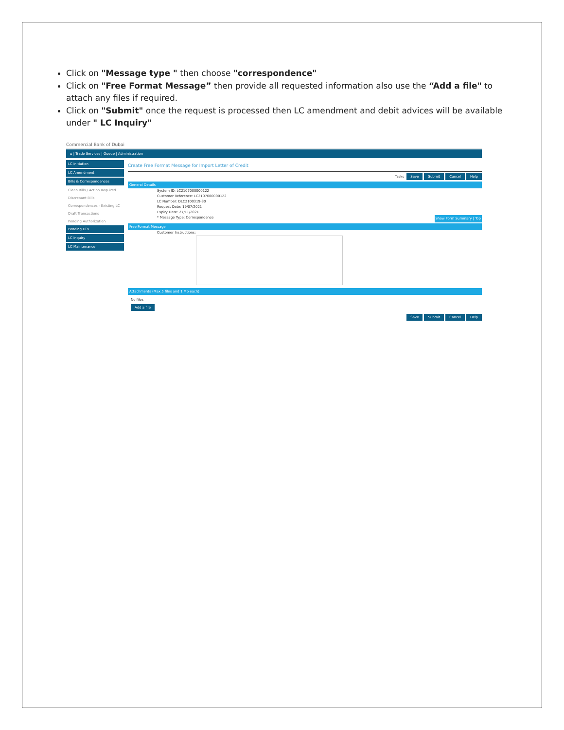Click on "Message type " then choose "correspondence"
Click on "Free Format Message” then provide all requested information also use the “Add a file" to attach any files if required.
Click on "Submit" once the request is processed then LC amendment and debit advices will be available under " LC Inquiry"
Commercial Bank of Dubai
⌂ | Trade Services | Queue | Administration
LC Initiation
LC Amendment
Bills & Correspondences
Clean Bills / Action Required
Discrepant Bills
Correspondences - Existing LC
Draft Transactions
Pending Authorization
Pending LCs
LC Inquiry
LC Maintenance
Create Free Format Message for Import Letter of Credit
Tasks Save Submit Cancel Help
General Details
System ID: LC2107000000122
Customer Reference: LC2107000000122
LC Number: DLC2100319-30
Request Date: 19/07/2021
Expiry Date: 27/11/2021
* Message Type: Correspondence Show Form Summary | Top
Free Format Message
Customer Instructions:
Attachments (Max 5 files and 1 Mb each)
No files
Add a file
Save Submit Cancel Help